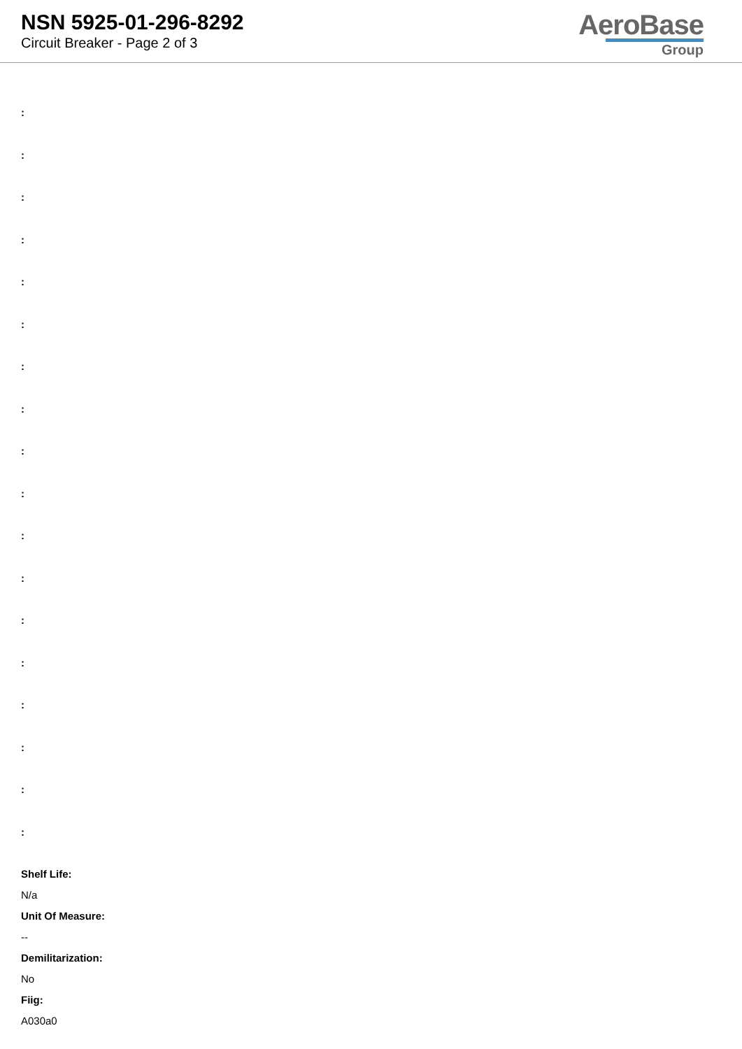NSN 5925-01-296-8292
Circuit Breaker - Page 2 of 3
AeroBase
Group
:
:
:
:
:
:
:
:
:
:
:
:
:
:
:
:
:
:
Shelf Life:
N/a
Unit Of Measure:
--
Demilitarization:
No
Fiig:
A030a0